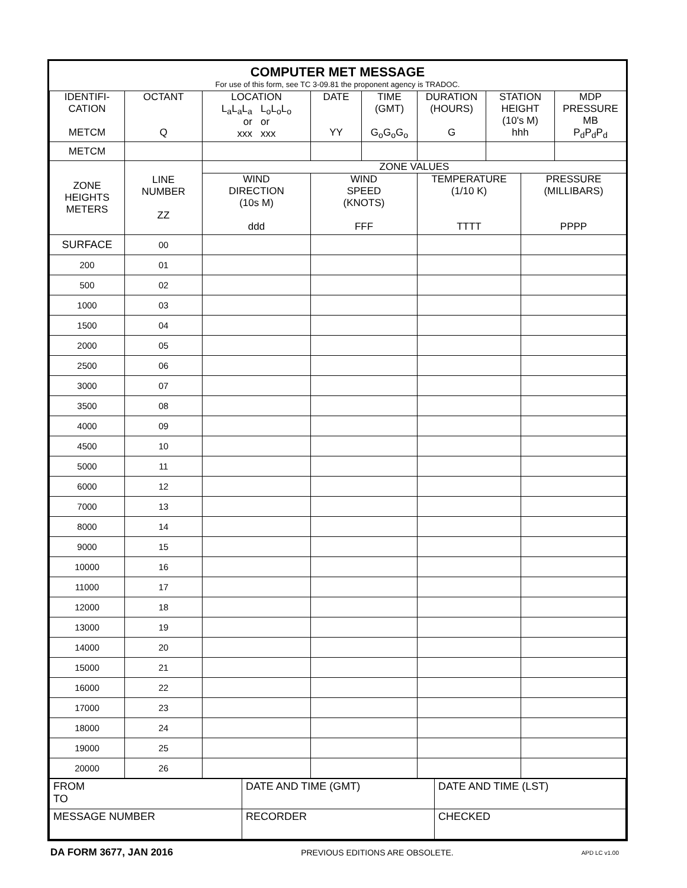COMPUTER MET MESSAGE
For use of this form, see TC 3-09.81 the proponent agency is TRADOC.
| IDENTIFI- CATION METCM | OCTANT Q | LOCATION L<sub>a</sub>L<sub>a</sub>L<sub>a</sub> L<sub>o</sub>L<sub>o</sub>L<sub>o</sub> or or xxx xxx | DATE YY | TIME (GMT) G<sub>o</sub>G<sub>o</sub>G<sub>o</sub> | DURATION (HOURS) G | STATION HEIGHT (10's M) hhh | | MDP PRESSURE MB P<sub>d</sub>P<sub>d</sub>P<sub>d</sub> |
| METCM | | | | | | | | |
| ZONE HEIGHTS METERS | LINE NUMBER ZZ | ZONE VALUES | | | | | | |
| | | WIND DIRECTION (10s M) ddd | WIND SPEED (KNOTS) FFF | | TEMPERATURE (1/10 K) TTTT | | PRESSURE (MILLIBARS) PPPP | |
| SURFACE | 00 | | | | | | | |
| 200 | 01 | | | | | | | |
| 500 | 02 | | | | | | | |
| 1000 | 03 | | | | | | | |
| 1500 | 04 | | | | | | | |
| 2000 | 05 | | | | | | | |
| 2500 | 06 | | | | | | | |
| 3000 | 07 | | | | | | | |
| 3500 | 08 | | | | | | | |
| 4000 | 09 | | | | | | | |
| 4500 | 10 | | | | | | | |
| 5000 | 11 | | | | | | | |
| 6000 | 12 | | | | | | | |
| 7000 | 13 | | | | | | | |
| 8000 | 14 | | | | | | | |
| 9000 | 15 | | | | | | | |
| 10000 | 16 | | | | | | | |
| 11000 | 17 | | | | | | | |
| 12000 | 18 | | | | | | | |
| 13000 | 19 | | | | | | | |
| 14000 | 20 | | | | | | | |
| 15000 | 21 | | | | | | | |
| 16000 | 22 | | | | | | | |
| 17000 | 23 | | | | | | | |
| 18000 | 24 | | | | | | | |
| 19000 | 25 | | | | | | | |
| 20000 | 26 | | | | | | | |
| FROM TO | DATE AND TIME (GMT) | DATE AND TIME (LST) |
| MESSAGE NUMBER | RECORDER | CHECKED |
DA FORM 3677, JAN 2016 PREVIOUS EDITIONS ARE OBSOLETE. APD LC v1.00